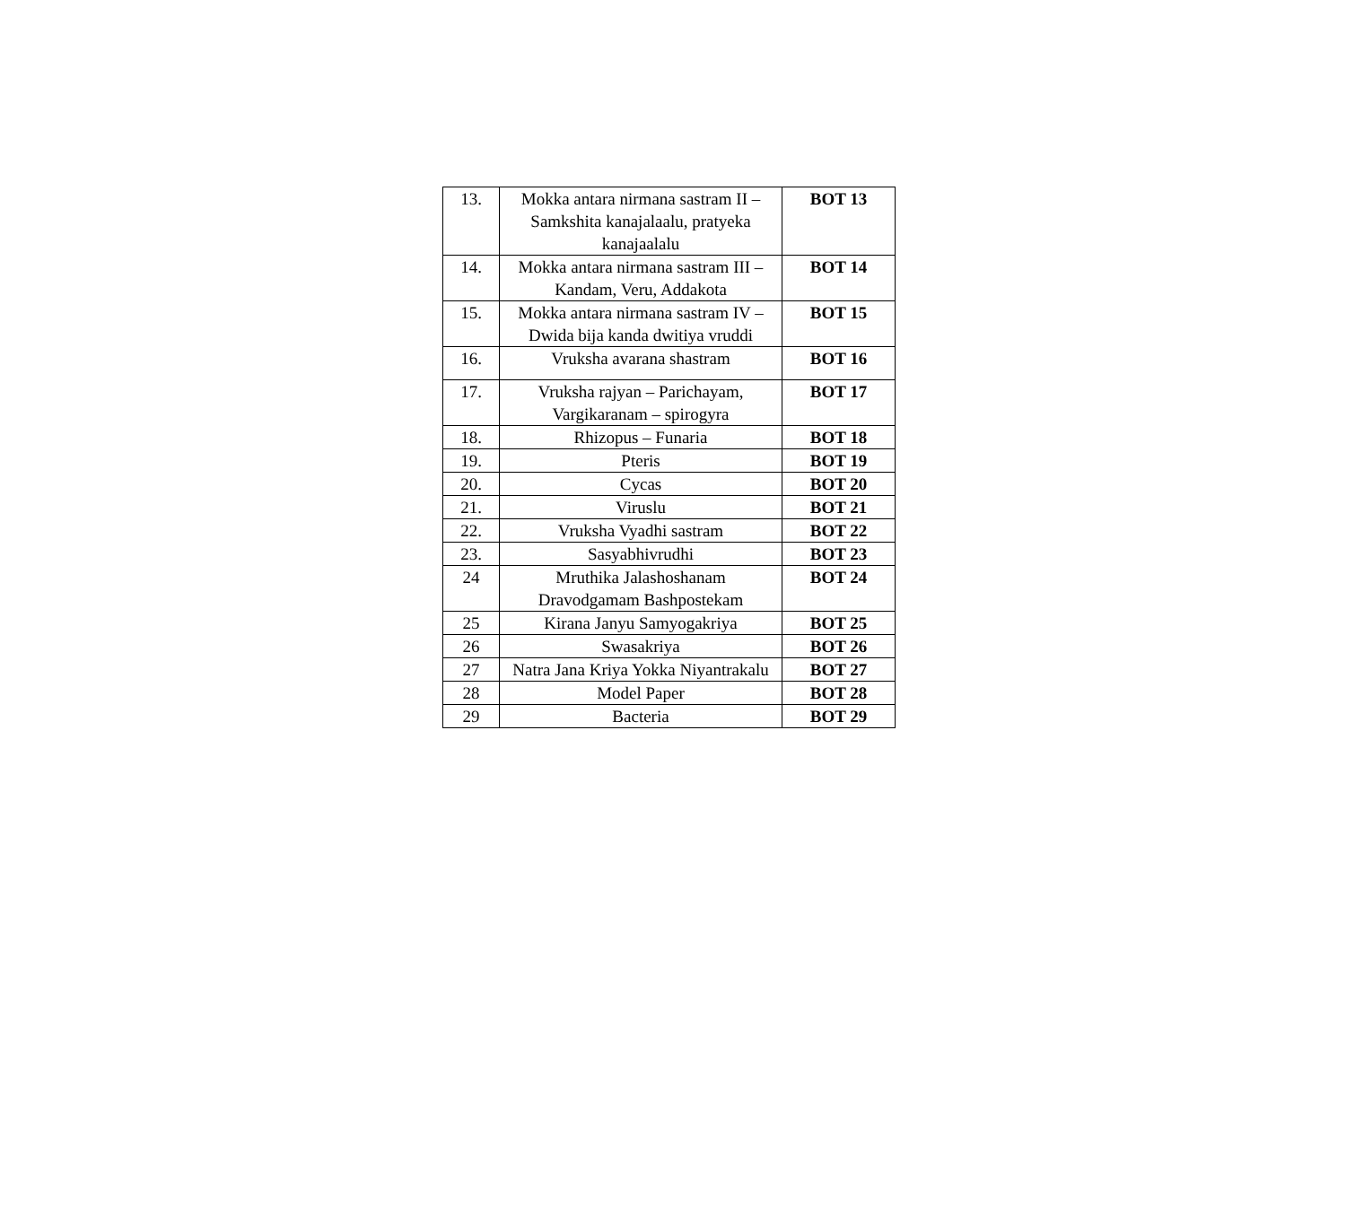| 13. | Mokka antara nirmana sastram II – Samkshita kanajalaalu, pratyeka kanajaalalu | BOT 13 |
| 14. | Mokka antara nirmana sastram III – Kandam, Veru, Addakota | BOT 14 |
| 15. | Mokka antara nirmana sastram IV – Dwida bija kanda dwitiya vruddi | BOT 15 |
| 16. | Vruksha avarana shastram | BOT 16 |
| 17. | Vruksha rajyan – Parichayam, Vargikaranam – spirogyra | BOT 17 |
| 18. | Rhizopus – Funaria | BOT 18 |
| 19. | Pteris | BOT 19 |
| 20. | Cycas | BOT 20 |
| 21. | Viruslu | BOT 21 |
| 22. | Vruksha Vyadhi sastram | BOT 22 |
| 23. | Sasyabhivrudhi | BOT 23 |
| 24 | Mruthika Jalashoshanam Dravodgamam Bashpostekam | BOT 24 |
| 25 | Kirana Janyu Samyogakriya | BOT 25 |
| 26 | Swasakriya | BOT 26 |
| 27 | Natra Jana Kriya Yokka Niyantrakalu | BOT 27 |
| 28 | Model Paper | BOT 28 |
| 29 | Bacteria | BOT 29 |